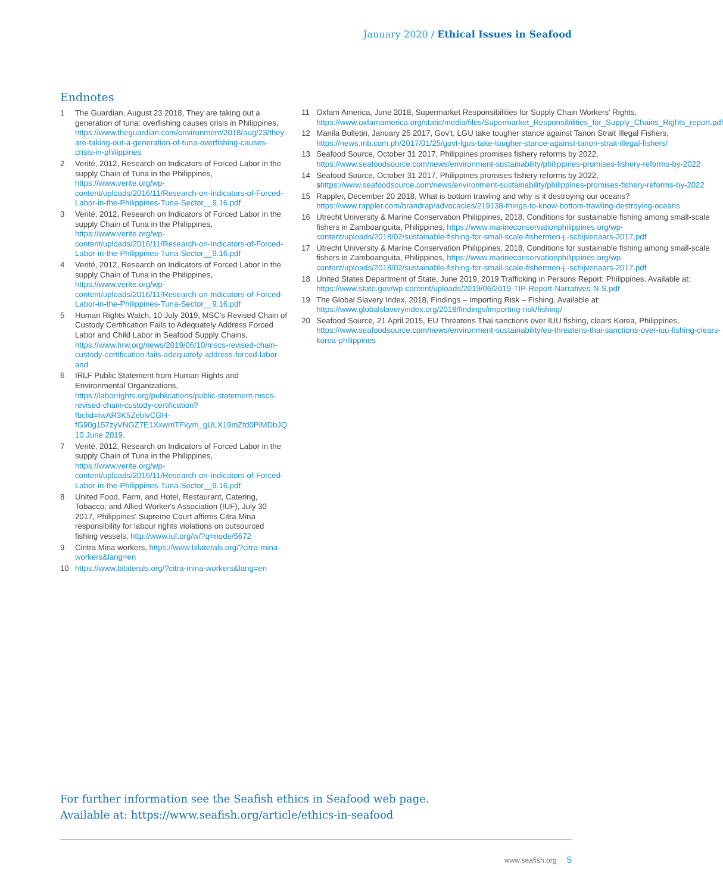January 2020 / Ethical Issues in Seafood
Endnotes
1 The Guardian, August 23 2018, They are taking out a generation of tuna: overfishing causes crisis in Philippines, https://www.theguardian.com/environment/2018/aug/23/they-are-taking-out-a-generation-of-tuna-overfishing-causes-crisis-in-philippines
2 Verité, 2012, Research on Indicators of Forced Labor in the supply Chain of Tuna in the Philippines, https://www.verite.org/wp-content/uploads/2016/11/Research-on-Indicators-of-Forced-Labor-in-the-Philippines-Tuna-Sector__9.16.pdf
3 Verité, 2012, Research on Indicators of Forced Labor in the supply Chain of Tuna in the Philippines, https://www.verite.org/wp-content/uploads/2016/11/Research-on-Indicators-of-Forced-Labor-in-the-Philippines-Tuna-Sector__9.16.pdf
4 Verité, 2012, Research on Indicators of Forced Labor in the supply Chain of Tuna in the Philippines, https://www.verite.org/wp-content/uploads/2016/11/Research-on-Indicators-of-Forced-Labor-in-the-Philippines-Tuna-Sector__9.16.pdf
5 Human Rights Watch, 10 July 2019, MSC's Revised Chain of Custody Certification Fails to Adequately Address Forced Labor and Child Labor in Seafood Supply Chains, https://www.hrw.org/news/2019/06/10/mscs-revised-chain-custody-certification-fails-adequately-address-forced-labor-and
6 IRLF Public Statement from Human Rights and Environmental Organizations, https://laborrights.org/publications/public-statement-mscs-revised-chain-custody-certification?fbclid=IwAR3K5ZeblvCGH-fG90g157zyVNGZ7E1XxwmTFkym_gULX19mZtd0PiMDbJQ 10 June 2019.
7 Verité, 2012, Research on Indicators of Forced Labor in the supply Chain of Tuna in the Philippines, https://www.verite.org/wp-content/uploads/2016/11/Research-on-Indicators-of-Forced-Labor-in-the-Philippines-Tuna-Sector__9.16.pdf
8 United Food, Farm, and Hotel, Restaurant, Catering, Tobacco, and Allied Worker's Association (IUF), July 30 2017, Philippines' Supreme Court affirms Citra Mina responsibility for labour rights violations on outsourced fishing vessels, http://www.iuf.org/w/?q=node/5672
9 Cintra Mina workers, https://www.bilaterals.org/?citra-mina-workers&lang=en
10 https://www.bilaterals.org/?citra-mina-workers&lang=en
11 Oxfam America, June 2018, Supermarket Responsibilities for Supply Chain Workers' Rights, https://www.oxfamamerica.org/static/media/files/Supermarket_Responsibilities_for_Supply_Chains_Rights_report.pdf
12 Manila Bulletin, January 25 2017, Gov't, LGU take tougher stance against Tanon Strait Illegal Fishers, https://news.mb.com.ph/2017/01/25/govt-lgus-take-tougher-stance-against-tanon-strait-illegal-fishers/
13 Seafood Source, October 31 2017, Philippines promises fishery reforms by 2022, https://www.seafoodsource.com/news/environment-sustainability/philippines-promises-fishery-reforms-by-2022
14 Seafood Source, October 31 2017, Philippines promises fishery reforms by 2022, shttps://www.seafoodsource.com/news/environment-sustainability/philippines-promises-fishery-reforms-by-2022
15 Rappler, December 20 2018, What is bottom trawling and why is it destroying our oceans? https://www.rappler.com/brandrap/advocacies/219138-things-to-know-bottom-trawling-destroying-oceans
16 Utrecht University & Marine Conservation Philippines, 2018, Conditions for sustainable fishing among small-scale fishers in Zamboanguita, Philippines, https://www.marineconservationphilippines.org/wp-content/uploads/2018/02/sustainable-fishing-for-small-scale-fishermen-j.-schijvenaars-2017.pdf
17 Utrecht University & Marine Conservation Philippines, 2018, Conditions for sustainable fishing among small-scale fishers in Zamboanguita, Philippines, https://www.marineconservationphilippines.org/wp-content/uploads/2018/02/sustainable-fishing-for-small-scale-fishermen-j.-schijvenaars-2017.pdf
18 United States Department of State, June 2019, 2019 Trafficking in Persons Report: Philippines. Available at: https://www.state.gov/wp-content/uploads/2019/06/2019-TIP-Report-Narratives-N-S.pdf
19 The Global Slavery Index, 2018, Findings – Importing Risk – Fishing. Available at: https://www.globalslaveryindex.org/2018/findings/importing-risk/fishing/
20 Seafood Source, 21 April 2015, EU Threatens Thai sanctions over IUU fishing, clears Korea, Philippines, https://www.seafoodsource.com/news/environment-sustainability/eu-threatens-thai-sanctions-over-iuu-fishing-clears-korea-philippines
For further information see the Seafish ethics in Seafood web page.
Available at: https://www.seafish.org/article/ethics-in-seafood
www.seafish.org 5